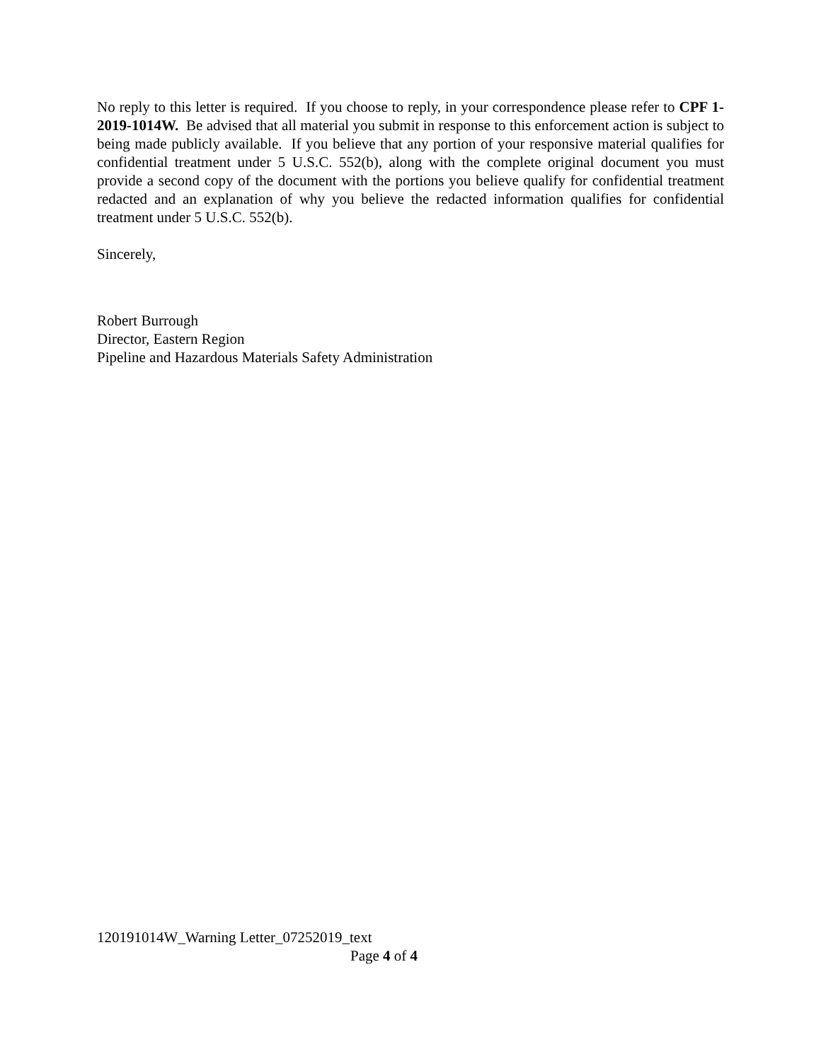No reply to this letter is required. If you choose to reply, in your correspondence please refer to CPF 1-2019-1014W. Be advised that all material you submit in response to this enforcement action is subject to being made publicly available. If you believe that any portion of your responsive material qualifies for confidential treatment under 5 U.S.C. 552(b), along with the complete original document you must provide a second copy of the document with the portions you believe qualify for confidential treatment redacted and an explanation of why you believe the redacted information qualifies for confidential treatment under 5 U.S.C. 552(b).
Sincerely,
Robert Burrough
Director, Eastern Region
Pipeline and Hazardous Materials Safety Administration
120191014W_Warning Letter_07252019_text
Page 4 of 4